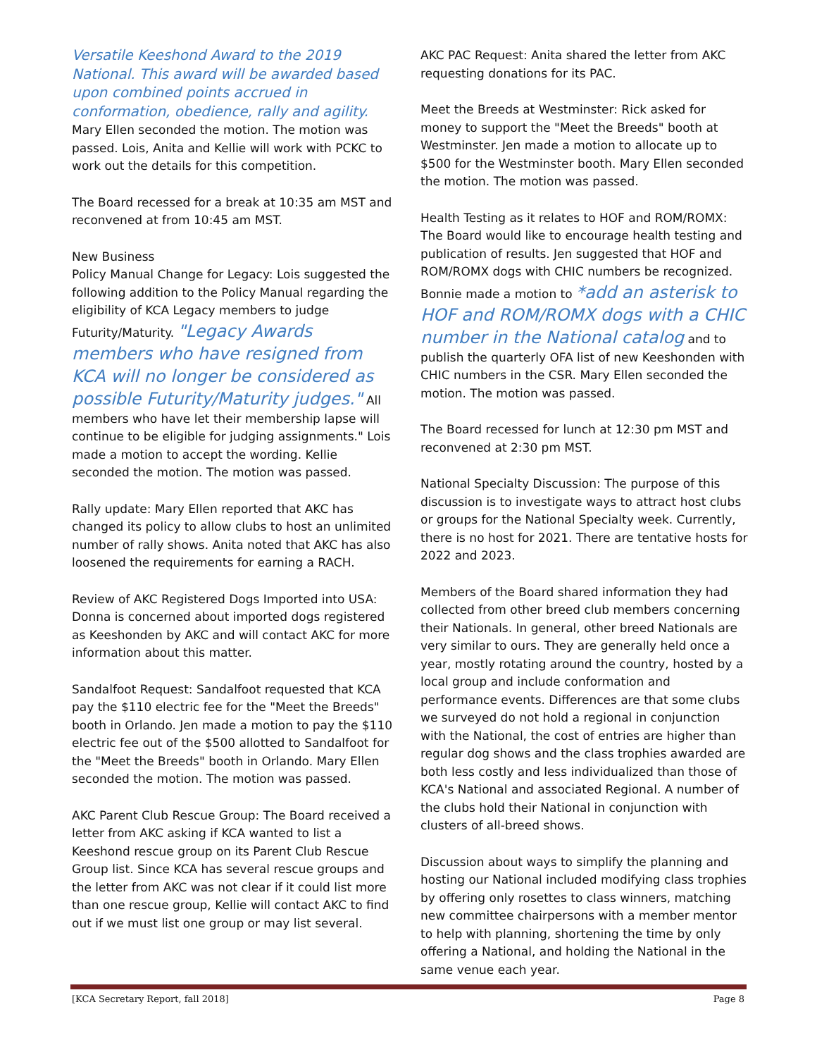Versatile Keeshond Award to the 2019 National. This award will be awarded based upon combined points accrued in conformation, obedience, rally and agility. Mary Ellen seconded the motion. The motion was passed. Lois, Anita and Kellie will work with PCKC to work out the details for this competition.
The Board recessed for a break at 10:35 am MST and reconvened at from 10:45 am MST.
New Business
Policy Manual Change for Legacy: Lois suggested the following addition to the Policy Manual regarding the eligibility of KCA Legacy members to judge Futurity/Maturity. "Legacy Awards members who have resigned from KCA will no longer be considered as possible Futurity/Maturity judges." All members who have let their membership lapse will continue to be eligible for judging assignments." Lois made a motion to accept the wording. Kellie seconded the motion. The motion was passed.
Rally update: Mary Ellen reported that AKC has changed its policy to allow clubs to host an unlimited number of rally shows. Anita noted that AKC has also loosened the requirements for earning a RACH.
Review of AKC Registered Dogs Imported into USA: Donna is concerned about imported dogs registered as Keeshonden by AKC and will contact AKC for more information about this matter.
Sandalfoot Request: Sandalfoot requested that KCA pay the $110 electric fee for the "Meet the Breeds" booth in Orlando. Jen made a motion to pay the $110 electric fee out of the $500 allotted to Sandalfoot for the "Meet the Breeds" booth in Orlando. Mary Ellen seconded the motion. The motion was passed.
AKC Parent Club Rescue Group: The Board received a letter from AKC asking if KCA wanted to list a Keeshond rescue group on its Parent Club Rescue Group list. Since KCA has several rescue groups and the letter from AKC was not clear if it could list more than one rescue group, Kellie will contact AKC to find out if we must list one group or may list several.
AKC PAC Request: Anita shared the letter from AKC requesting donations for its PAC.
Meet the Breeds at Westminster: Rick asked for money to support the "Meet the Breeds" booth at Westminster. Jen made a motion to allocate up to $500 for the Westminster booth. Mary Ellen seconded the motion. The motion was passed.
Health Testing as it relates to HOF and ROM/ROMX: The Board would like to encourage health testing and publication of results. Jen suggested that HOF and ROM/ROMX dogs with CHIC numbers be recognized. Bonnie made a motion to *add an asterisk to HOF and ROM/ROMX dogs with a CHIC number in the National catalog and to publish the quarterly OFA list of new Keeshonden with CHIC numbers in the CSR. Mary Ellen seconded the motion. The motion was passed.
The Board recessed for lunch at 12:30 pm MST and reconvened at 2:30 pm MST.
National Specialty Discussion: The purpose of this discussion is to investigate ways to attract host clubs or groups for the National Specialty week. Currently, there is no host for 2021. There are tentative hosts for 2022 and 2023.
Members of the Board shared information they had collected from other breed club members concerning their Nationals. In general, other breed Nationals are very similar to ours. They are generally held once a year, mostly rotating around the country, hosted by a local group and include conformation and performance events. Differences are that some clubs we surveyed do not hold a regional in conjunction with the National, the cost of entries are higher than regular dog shows and the class trophies awarded are both less costly and less individualized than those of KCA's National and associated Regional. A number of the clubs hold their National in conjunction with clusters of all-breed shows.
Discussion about ways to simplify the planning and hosting our National included modifying class trophies by offering only rosettes to class winners, matching new committee chairpersons with a member mentor to help with planning, shortening the time by only offering a National, and holding the National in the same venue each year.
[KCA Secretary Report, fall 2018] Page 8